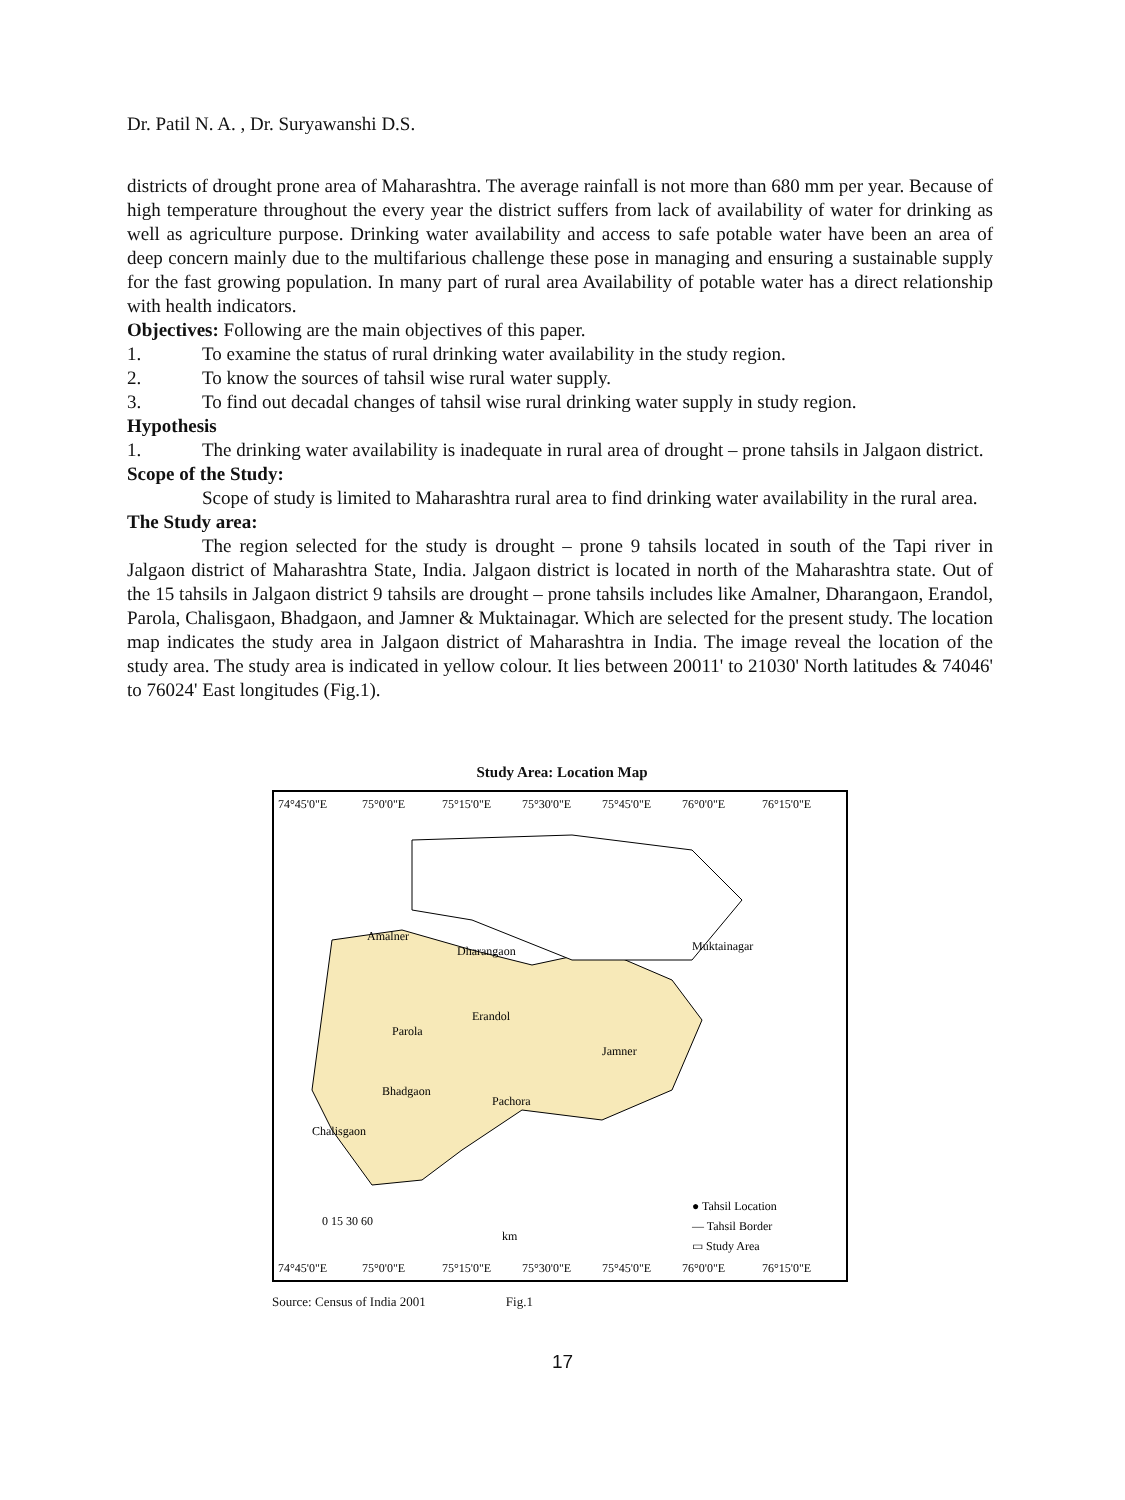Dr. Patil N. A. , Dr. Suryawanshi D.S.
districts of drought prone area of Maharashtra. The average rainfall is not more than 680 mm per year. Because of high temperature throughout the every year the district suffers from lack of availability of water for drinking as well as agriculture purpose. Drinking water availability and access to safe potable water have been an area of deep concern mainly due to the multifarious challenge these pose in managing and ensuring a sustainable supply for the fast growing population. In many part of rural area Availability of potable water has a direct relationship with health indicators.
Objectives: Following are the main objectives of this paper.
1. To examine the status of rural drinking water availability in the study region.
2. To know the sources of tahsil wise rural water supply.
3. To find out decadal changes of tahsil wise rural drinking water supply in study region.
Hypothesis
1. The drinking water availability is inadequate in rural area of drought – prone tahsils in Jalgaon district.
Scope of the Study:
Scope of study is limited to Maharashtra rural area to find drinking water availability in the rural area.
The Study area:
The region selected for the study is drought – prone 9 tahsils located in south of the Tapi river in Jalgaon district of Maharashtra State, India. Jalgaon district is located in north of the Maharashtra state. Out of the 15 tahsils in Jalgaon district 9 tahsils are drought – prone tahsils includes like Amalner, Dharangaon, Erandol, Parola, Chalisgaon, Bhadgaon, and Jamner & Muktainagar. Which are selected for the present study. The location map indicates the study area in Jalgaon district of Maharashtra in India. The image reveal the location of the study area. The study area is indicated in yellow colour. It lies between 20011' to 21030' North latitudes & 74046' to 76024' East longitudes (Fig.1).
Study Area: Location Map
74°45'0"E
75°0'0"E
75°15'0"E
75°30'0"E
75°45'0"E
76°0'0"E
76°15'0"E
Amalner
Dharangaon
Muktainagar
Parola
Erandol
Jamner
Bhadgaon
Pachora
Chalisgaon
● Tahsil Location
— Tahsil Border
▭ Study Area
0 15 30 60
km
74°45'0"E
75°0'0"E
75°15'0"E
75°30'0"E
75°45'0"E
76°0'0"E
76°15'0"E
Source: Census of India 2001 Fig.1
17